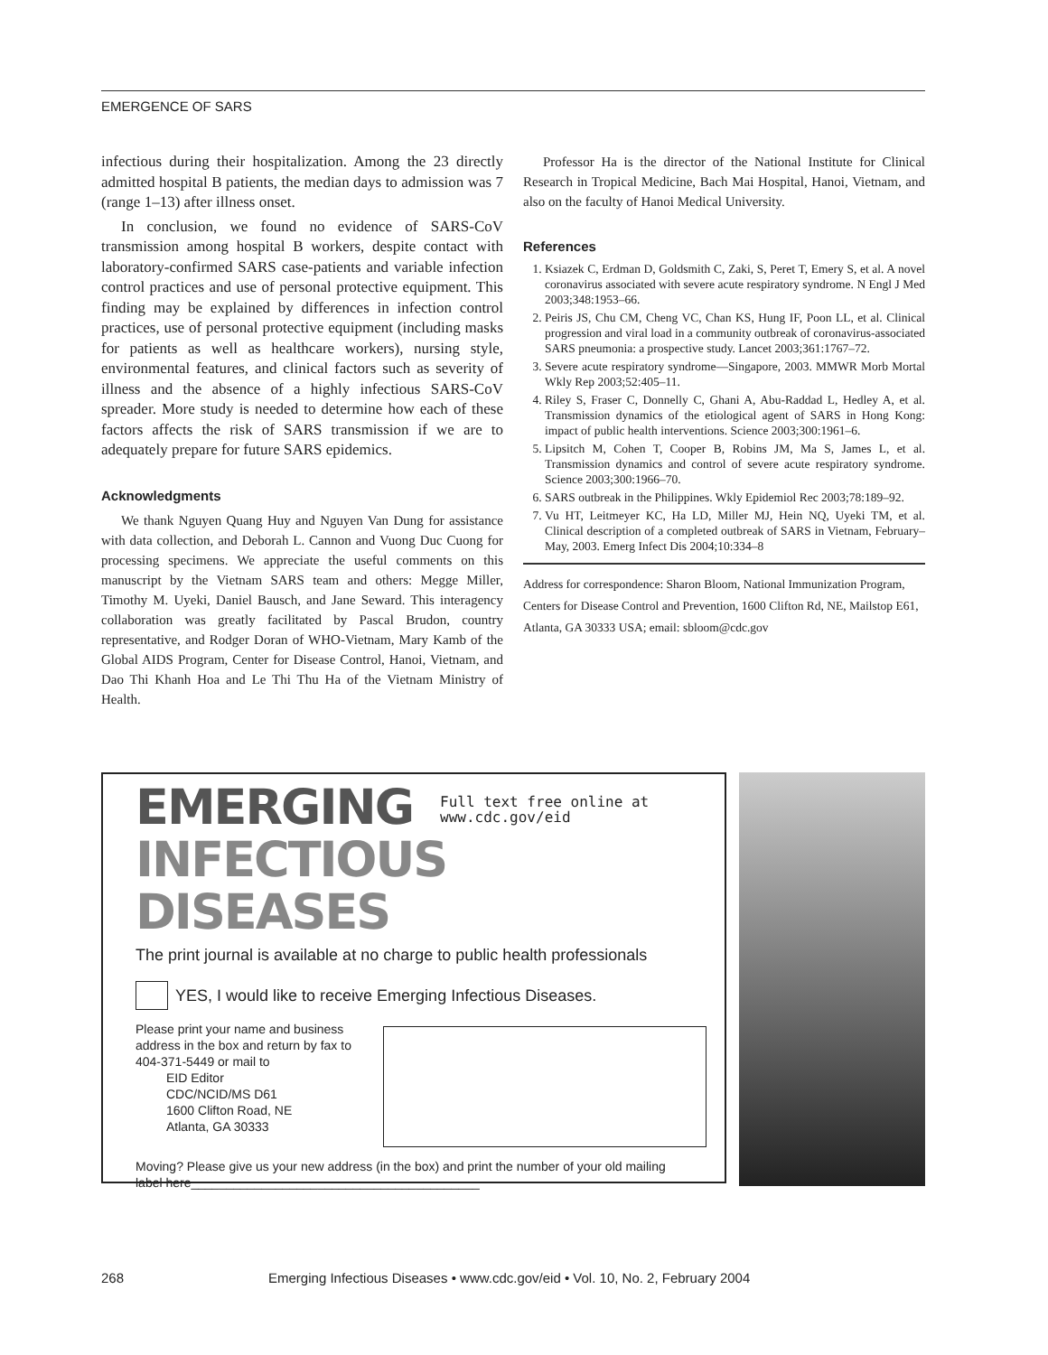EMERGENCE OF SARS
infectious during their hospitalization. Among the 23 directly admitted hospital B patients, the median days to admission was 7 (range 1–13) after illness onset.
In conclusion, we found no evidence of SARS-CoV transmission among hospital B workers, despite contact with laboratory-confirmed SARS case-patients and variable infection control practices and use of personal protective equipment. This finding may be explained by differences in infection control practices, use of personal protective equipment (including masks for patients as well as healthcare workers), nursing style, environmental features, and clinical factors such as severity of illness and the absence of a highly infectious SARS-CoV spreader. More study is needed to determine how each of these factors affects the risk of SARS transmission if we are to adequately prepare for future SARS epidemics.
Acknowledgments
We thank Nguyen Quang Huy and Nguyen Van Dung for assistance with data collection, and Deborah L. Cannon and Vuong Duc Cuong for processing specimens. We appreciate the useful comments on this manuscript by the Vietnam SARS team and others: Megge Miller, Timothy M. Uyeki, Daniel Bausch, and Jane Seward. This interagency collaboration was greatly facilitated by Pascal Brudon, country representative, and Rodger Doran of WHO-Vietnam, Mary Kamb of the Global AIDS Program, Center for Disease Control, Hanoi, Vietnam, and Dao Thi Khanh Hoa and Le Thi Thu Ha of the Vietnam Ministry of Health.
Professor Ha is the director of the National Institute for Clinical Research in Tropical Medicine, Bach Mai Hospital, Hanoi, Vietnam, and also on the faculty of Hanoi Medical University.
References
1. Ksiazek C, Erdman D, Goldsmith C, Zaki, S, Peret T, Emery S, et al. A novel coronavirus associated with severe acute respiratory syndrome. N Engl J Med 2003;348:1953–66.
2. Peiris JS, Chu CM, Cheng VC, Chan KS, Hung IF, Poon LL, et al. Clinical progression and viral load in a community outbreak of coronavirus-associated SARS pneumonia: a prospective study. Lancet 2003;361:1767–72.
3. Severe acute respiratory syndrome—Singapore, 2003. MMWR Morb Mortal Wkly Rep 2003;52:405–11.
4. Riley S, Fraser C, Donnelly C, Ghani A, Abu-Raddad L, Hedley A, et al. Transmission dynamics of the etiological agent of SARS in Hong Kong: impact of public health interventions. Science 2003;300:1961–6.
5. Lipsitch M, Cohen T, Cooper B, Robins JM, Ma S, James L, et al. Transmission dynamics and control of severe acute respiratory syndrome. Science 2003;300:1966–70.
6. SARS outbreak in the Philippines. Wkly Epidemiol Rec 2003;78:189–92.
7. Vu HT, Leitmeyer KC, Ha LD, Miller MJ, Hein NQ, Uyeki TM, et al. Clinical description of a completed outbreak of SARS in Vietnam, February–May, 2003. Emerg Infect Dis 2004;10:334–8
Address for correspondence: Sharon Bloom, National Immunization Program, Centers for Disease Control and Prevention, 1600 Clifton Rd, NE, Mailstop E61, Atlanta, GA 30333 USA; email: sbloom@cdc.gov
EMERGING
Full text free online at
www.cdc.gov/eid
INFECTIOUS DISEASES
The print journal is available at no charge to public health professionals
YES, I would like to receive Emerging Infectious Diseases.
Please print your name and business address in the box and return by fax to 404-371-5449 or mail to
EID Editor
CDC/NCID/MS D61
1600 Clifton Road, NE
Atlanta, GA 30333
Moving? Please give us your new address (in the box) and print the number of your old mailing label here_________________________________________
268 Emerging Infectious Diseases • www.cdc.gov/eid • Vol. 10, No. 2, February 2004